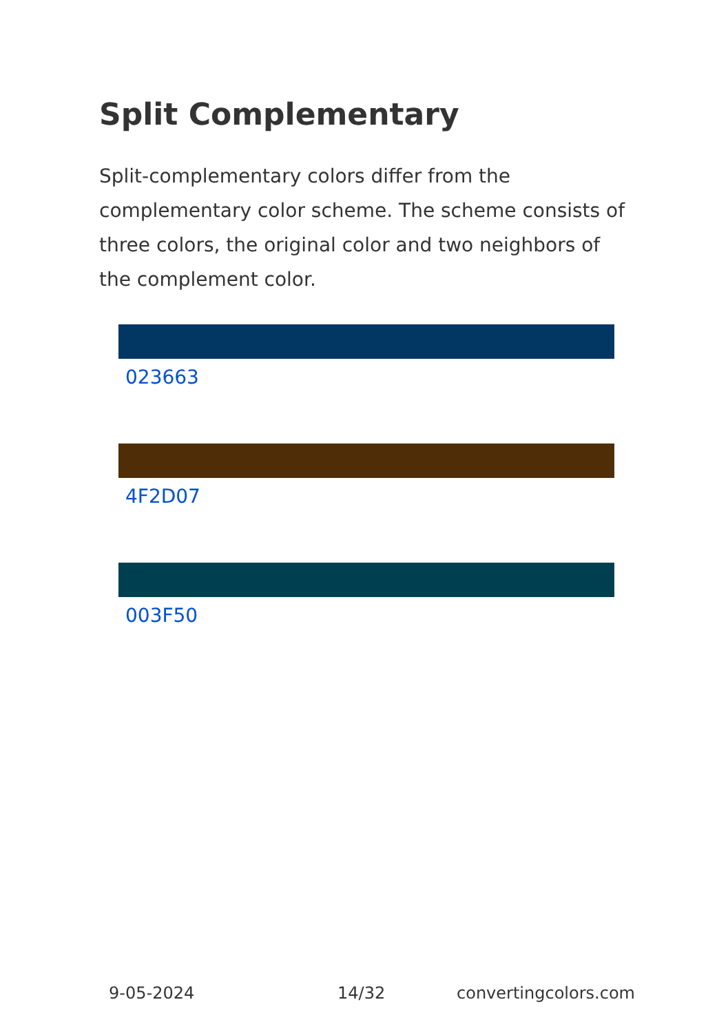Split Complementary
Split-complementary colors differ from the complementary color scheme. The scheme consists of three colors, the original color and two neighbors of the complement color.
023663
4F2D07
003F50
9-05-2024 14/32 convertingcolors.com